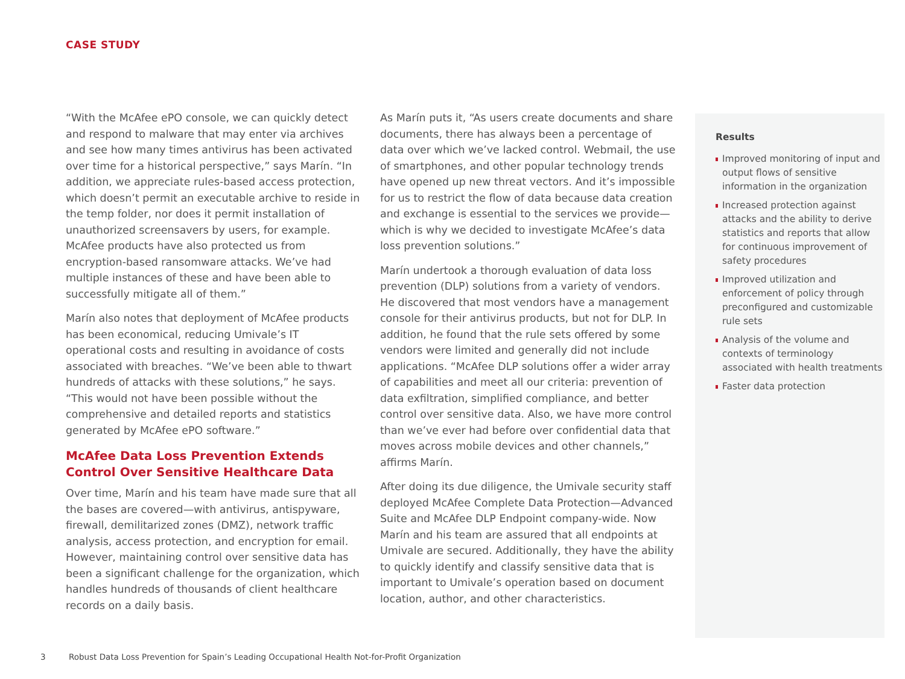CASE STUDY
“With the McAfee ePO console, we can quickly detect and respond to malware that may enter via archives and see how many times antivirus has been activated over time for a historical perspective,” says Marín. “In addition, we appreciate rules-based access protection, which doesn’t permit an executable archive to reside in the temp folder, nor does it permit installation of unauthorized screensavers by users, for example. McAfee products have also protected us from encryption-based ransomware attacks. We’ve had multiple instances of these and have been able to successfully mitigate all of them.”
Marín also notes that deployment of McAfee products has been economical, reducing Umivale’s IT operational costs and resulting in avoidance of costs associated with breaches. “We’ve been able to thwart hundreds of attacks with these solutions,” he says. “This would not have been possible without the comprehensive and detailed reports and statistics generated by McAfee ePO software.”
McAfee Data Loss Prevention Extends Control Over Sensitive Healthcare Data
Over time, Marín and his team have made sure that all the bases are covered—with antivirus, antispyware, firewall, demilitarized zones (DMZ), network traffic analysis, access protection, and encryption for email. However, maintaining control over sensitive data has been a significant challenge for the organization, which handles hundreds of thousands of client healthcare records on a daily basis.
As Marín puts it, “As users create documents and share documents, there has always been a percentage of data over which we’ve lacked control. Webmail, the use of smartphones, and other popular technology trends have opened up new threat vectors. And it’s impossible for us to restrict the flow of data because data creation and exchange is essential to the services we provide—which is why we decided to investigate McAfee’s data loss prevention solutions.”
Marín undertook a thorough evaluation of data loss prevention (DLP) solutions from a variety of vendors. He discovered that most vendors have a management console for their antivirus products, but not for DLP. In addition, he found that the rule sets offered by some vendors were limited and generally did not include applications. “McAfee DLP solutions offer a wider array of capabilities and meet all our criteria: prevention of data exfiltration, simplified compliance, and better control over sensitive data. Also, we have more control than we’ve ever had before over confidential data that moves across mobile devices and other channels,” affirms Marín.
After doing its due diligence, the Umivale security staff deployed McAfee Complete Data Protection—Advanced Suite and McAfee DLP Endpoint company-wide. Now Marín and his team are assured that all endpoints at Umivale are secured. Additionally, they have the ability to quickly identify and classify sensitive data that is important to Umivale’s operation based on document location, author, and other characteristics.
Results
Improved monitoring of input and output flows of sensitive information in the organization
Increased protection against attacks and the ability to derive statistics and reports that allow for continuous improvement of safety procedures
Improved utilization and enforcement of policy through preconfigured and customizable rule sets
Analysis of the volume and contexts of terminology associated with health treatments
Faster data protection
3 Robust Data Loss Prevention for Spain’s Leading Occupational Health Not-for-Profit Organization